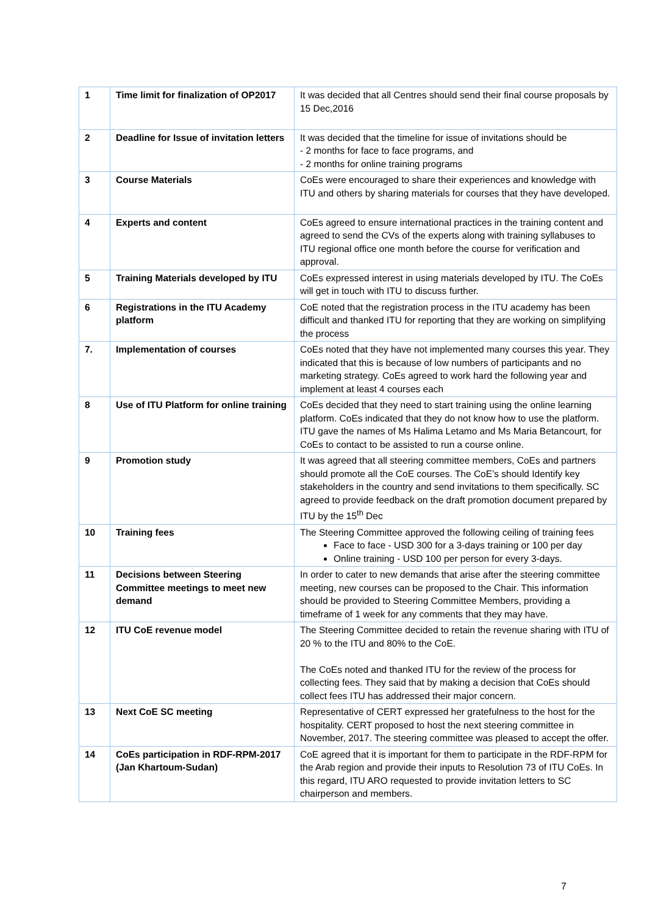| 1 | Time limit for finalization of OP2017 | It was decided that all Centres should send their final course proposals by 15 Dec,2016 |
| 2 | Deadline for Issue of invitation letters | It was decided that the timeline for issue of invitations should be - 2 months for face to face programs, and - 2 months for online training programs |
| 3 | Course Materials | CoEs were encouraged to share their experiences and knowledge with ITU and others by sharing materials for courses that they have developed. |
| 4 | Experts and content | CoEs agreed to ensure international practices in the training content and agreed to send the CVs of the experts along with training syllabuses to ITU regional office one month before the course for verification and approval. |
| 5 | Training Materials developed by ITU | CoEs expressed interest in using materials developed by ITU. The CoEs will get in touch with ITU to discuss further. |
| 6 | Registrations in the ITU Academy platform | CoE noted that the registration process in the ITU academy has been difficult and thanked ITU for reporting that they are working on simplifying the process |
| 7. | Implementation of courses | CoEs noted that they have not implemented many courses this year. They indicated that this is because of low numbers of participants and no marketing strategy. CoEs agreed to work hard the following year and implement at least 4 courses each |
| 8 | Use of ITU Platform for online training | CoEs decided that they need to start training using the online learning platform. CoEs indicated that they do not know how to use the platform. ITU gave the names of Ms Halima Letamo and Ms Maria Betancourt, for CoEs to contact to be assisted to run a course online. |
| 9 | Promotion study | It was agreed that all steering committee members, CoEs and partners should promote all the CoE courses. The CoE’s should Identify key stakeholders in the country and send invitations to them specifically. SC agreed to provide feedback on the draft promotion document prepared by ITU by the 15<sup>th</sup> Dec |
| 10 | Training fees | The Steering Committee approved the following ceiling of training fees Face to face - USD 300 for a 3-days training or 100 per day Online training - USD 100 per person for every 3-days. |
| 11 | Decisions between Steering Committee meetings to meet new demand | In order to cater to new demands that arise after the steering committee meeting, new courses can be proposed to the Chair. This information should be provided to Steering Committee Members, providing a timeframe of 1 week for any comments that they may have. |
| 12 | ITU CoE revenue model | The Steering Committee decided to retain the revenue sharing with ITU of 20 % to the ITU and 80% to the CoE. The CoEs noted and thanked ITU for the review of the process for collecting fees. They said that by making a decision that CoEs should collect fees ITU has addressed their major concern. |
| 13 | Next CoE SC meeting | Representative of CERT expressed her gratefulness to the host for the hospitality. CERT proposed to host the next steering committee in November, 2017. The steering committee was pleased to accept the offer. |
| 14 | CoEs participation in RDF-RPM-2017 (Jan Khartoum-Sudan) | CoE agreed that it is important for them to participate in the RDF-RPM for the Arab region and provide their inputs to Resolution 73 of ITU CoEs. In this regard, ITU ARO requested to provide invitation letters to SC chairperson and members. |
7